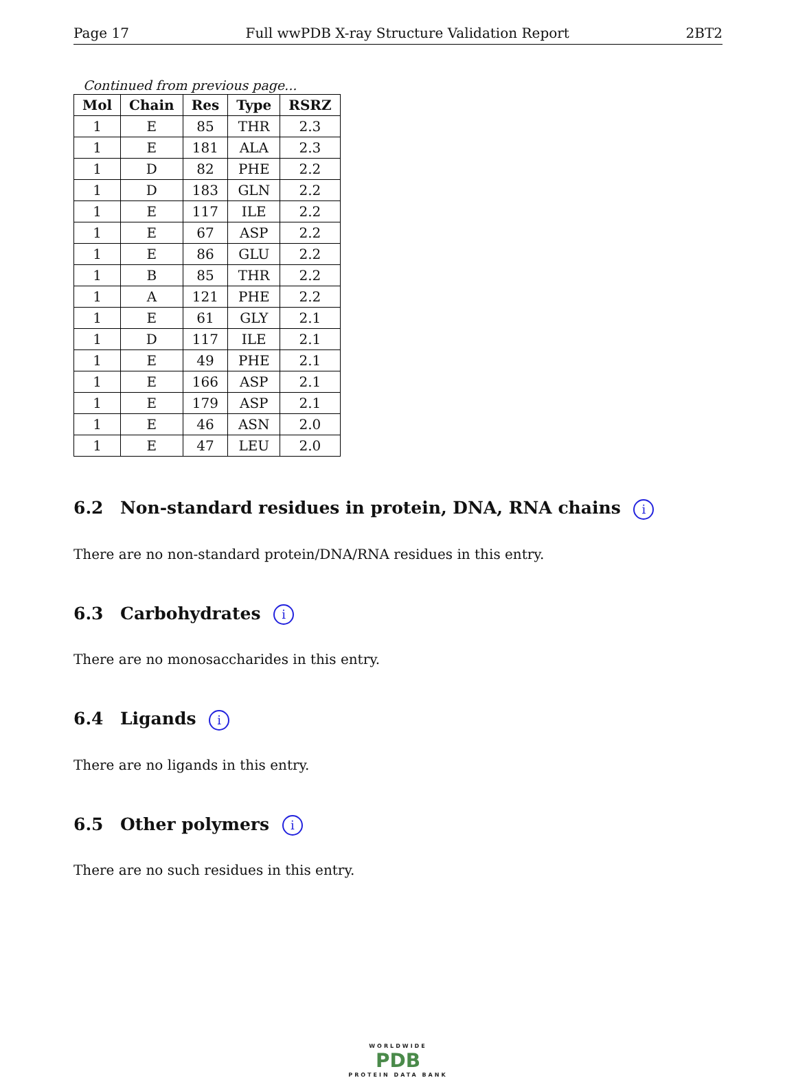Page 17 Full wwPDB X-ray Structure Validation Report 2BT2
Continued from previous page...
| Mol | Chain | Res | Type | RSRZ |
| --- | --- | --- | --- | --- |
| 1 | E | 85 | THR | 2.3 |
| 1 | E | 181 | ALA | 2.3 |
| 1 | D | 82 | PHE | 2.2 |
| 1 | D | 183 | GLN | 2.2 |
| 1 | E | 117 | ILE | 2.2 |
| 1 | E | 67 | ASP | 2.2 |
| 1 | E | 86 | GLU | 2.2 |
| 1 | B | 85 | THR | 2.2 |
| 1 | A | 121 | PHE | 2.2 |
| 1 | E | 61 | GLY | 2.1 |
| 1 | D | 117 | ILE | 2.1 |
| 1 | E | 49 | PHE | 2.1 |
| 1 | E | 166 | ASP | 2.1 |
| 1 | E | 179 | ASP | 2.1 |
| 1 | E | 46 | ASN | 2.0 |
| 1 | E | 47 | LEU | 2.0 |
6.2 Non-standard residues in protein, DNA, RNA chains i
There are no non-standard protein/DNA/RNA residues in this entry.
6.3 Carbohydrates i
There are no monosaccharides in this entry.
6.4 Ligands i
There are no ligands in this entry.
6.5 Other polymers i
There are no such residues in this entry.
WORLDWIDE
PDB
PROTEIN DATA BANK